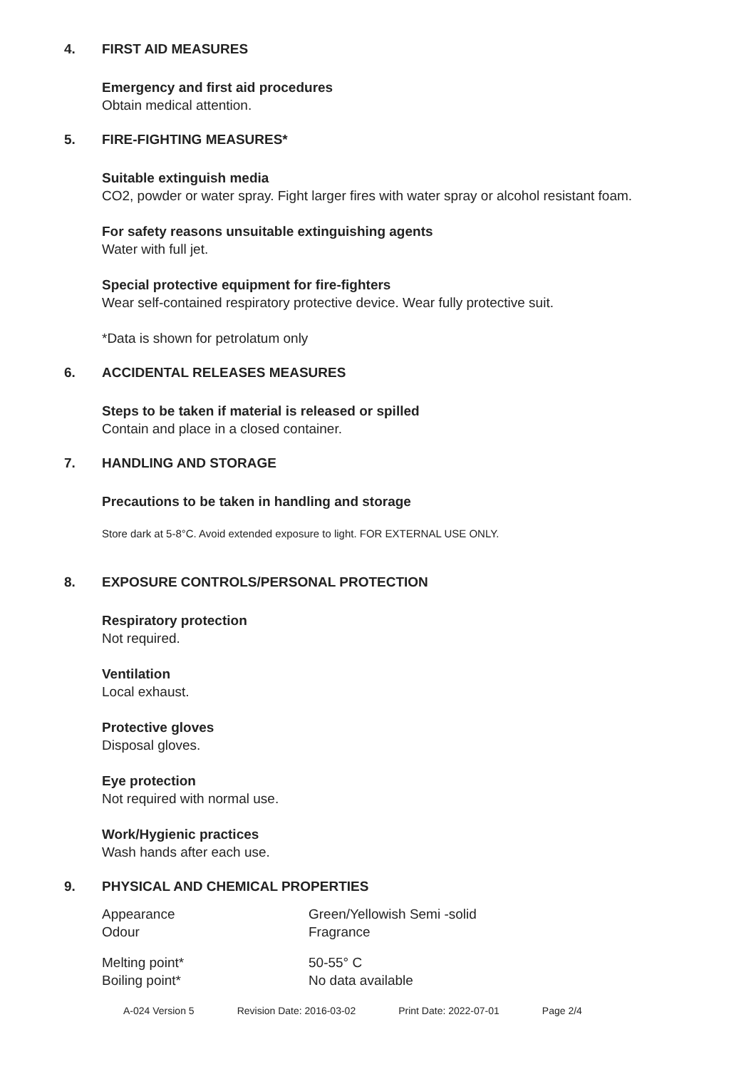4. FIRST AID MEASURES
Emergency and first aid procedures
Obtain medical attention.
5. FIRE-FIGHTING MEASURES*
Suitable extinguish media
CO2, powder or water spray. Fight larger fires with water spray or alcohol resistant foam.
For safety reasons unsuitable extinguishing agents
Water with full jet.
Special protective equipment for fire-fighters
Wear self-contained respiratory protective device. Wear fully protective suit.
*Data is shown for petrolatum only
6. ACCIDENTAL RELEASES MEASURES
Steps to be taken if material is released or spilled
Contain and place in a closed container.
7. HANDLING AND STORAGE
Precautions to be taken in handling and storage
Store dark at 5-8°C. Avoid extended exposure to light. FOR EXTERNAL USE ONLY.
8. EXPOSURE CONTROLS/PERSONAL PROTECTION
Respiratory protection
Not required.
Ventilation
Local exhaust.
Protective gloves
Disposal gloves.
Eye protection
Not required with normal use.
Work/Hygienic practices
Wash hands after each use.
9. PHYSICAL AND CHEMICAL PROPERTIES
| Appearance | Green/Yellowish Semi -solid |
| Odour | Fragrance |
| Melting point* | 50-55° C |
| Boiling point* | No data available |
A-024 Version 5 Revision Date: 2016-03-02 Print Date: 2022-07-01 Page 2/4